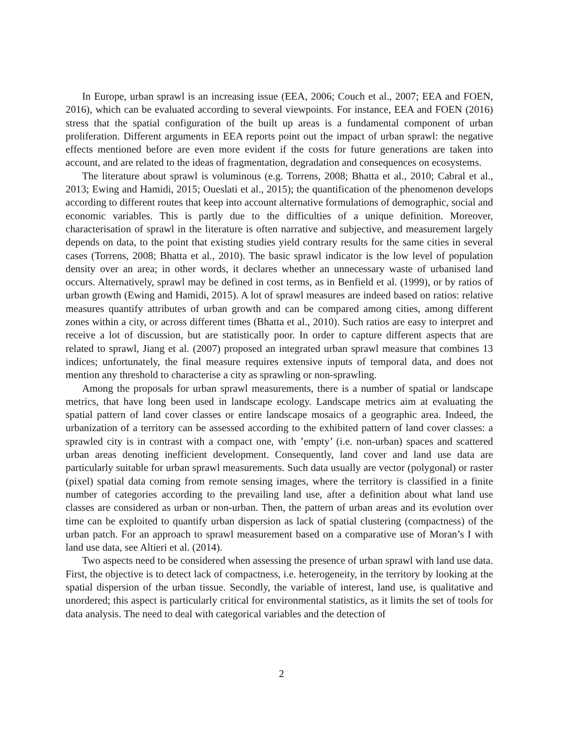In Europe, urban sprawl is an increasing issue (EEA, 2006; Couch et al., 2007; EEA and FOEN, 2016), which can be evaluated according to several viewpoints. For instance, EEA and FOEN (2016) stress that the spatial configuration of the built up areas is a fundamental component of urban proliferation. Different arguments in EEA reports point out the impact of urban sprawl: the negative effects mentioned before are even more evident if the costs for future generations are taken into account, and are related to the ideas of fragmentation, degradation and consequences on ecosystems.
The literature about sprawl is voluminous (e.g. Torrens, 2008; Bhatta et al., 2010; Cabral et al., 2013; Ewing and Hamidi, 2015; Oueslati et al., 2015); the quantification of the phenomenon develops according to different routes that keep into account alternative formulations of demographic, social and economic variables. This is partly due to the difficulties of a unique definition. Moreover, characterisation of sprawl in the literature is often narrative and subjective, and measurement largely depends on data, to the point that existing studies yield contrary results for the same cities in several cases (Torrens, 2008; Bhatta et al., 2010). The basic sprawl indicator is the low level of population density over an area; in other words, it declares whether an unnecessary waste of urbanised land occurs. Alternatively, sprawl may be defined in cost terms, as in Benfield et al. (1999), or by ratios of urban growth (Ewing and Hamidi, 2015). A lot of sprawl measures are indeed based on ratios: relative measures quantify attributes of urban growth and can be compared among cities, among different zones within a city, or across different times (Bhatta et al., 2010). Such ratios are easy to interpret and receive a lot of discussion, but are statistically poor. In order to capture different aspects that are related to sprawl, Jiang et al. (2007) proposed an integrated urban sprawl measure that combines 13 indices; unfortunately, the final measure requires extensive inputs of temporal data, and does not mention any threshold to characterise a city as sprawling or non-sprawling.
Among the proposals for urban sprawl measurements, there is a number of spatial or landscape metrics, that have long been used in landscape ecology. Landscape metrics aim at evaluating the spatial pattern of land cover classes or entire landscape mosaics of a geographic area. Indeed, the urbanization of a territory can be assessed according to the exhibited pattern of land cover classes: a sprawled city is in contrast with a compact one, with ’empty’ (i.e. non-urban) spaces and scattered urban areas denoting inefficient development. Consequently, land cover and land use data are particularly suitable for urban sprawl measurements. Such data usually are vector (polygonal) or raster (pixel) spatial data coming from remote sensing images, where the territory is classified in a finite number of categories according to the prevailing land use, after a definition about what land use classes are considered as urban or non-urban. Then, the pattern of urban areas and its evolution over time can be exploited to quantify urban dispersion as lack of spatial clustering (compactness) of the urban patch. For an approach to sprawl measurement based on a comparative use of Moran’s I with land use data, see Altieri et al. (2014).
Two aspects need to be considered when assessing the presence of urban sprawl with land use data. First, the objective is to detect lack of compactness, i.e. heterogeneity, in the territory by looking at the spatial dispersion of the urban tissue. Secondly, the variable of interest, land use, is qualitative and unordered; this aspect is particularly critical for environmental statistics, as it limits the set of tools for data analysis. The need to deal with categorical variables and the detection of
2